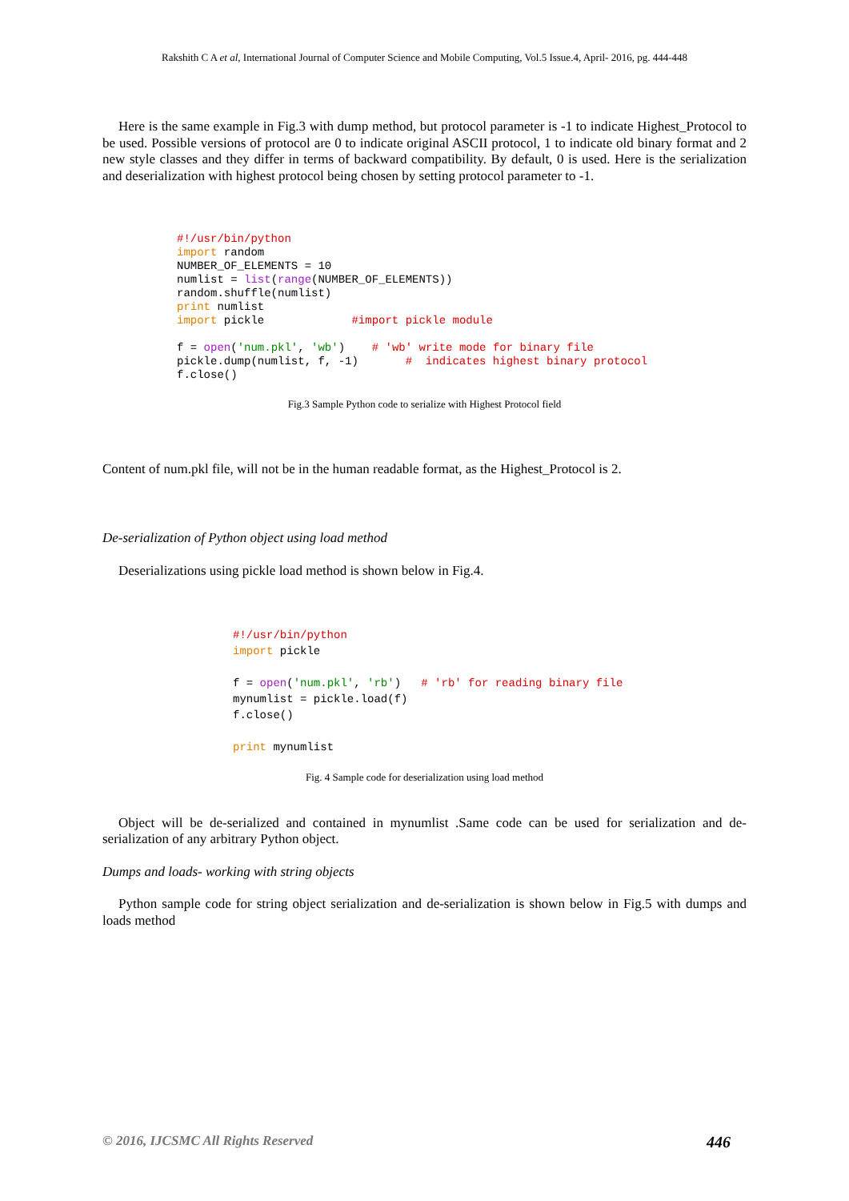Rakshith C A et al, International Journal of Computer Science and Mobile Computing, Vol.5 Issue.4, April- 2016, pg. 444-448
Here is the same example in Fig.3 with dump method, but protocol parameter is -1 to indicate Highest_Protocol to be used. Possible versions of protocol are 0 to indicate original ASCII protocol, 1 to indicate old binary format and 2 new style classes and they differ in terms of backward compatibility. By default, 0 is used. Here is the serialization and deserialization with highest protocol being chosen by setting protocol parameter to -1.
#!/usr/bin/python
import random
NUMBER_OF_ELEMENTS = 10
numlist = list(range(NUMBER_OF_ELEMENTS))
random.shuffle(numlist)
print numlist
import pickle             #import pickle module

f = open('num.pkl', 'wb')    # 'wb' write mode for binary file
pickle.dump(numlist, f, -1)       #  indicates highest binary protocol
f.close()
Fig.3 Sample Python code to serialize with Highest Protocol field
Content of num.pkl file, will not be in the human readable format, as the Highest_Protocol is 2.
De-serialization of Python object using load method
Deserializations using pickle load method is shown below in Fig.4.
#!/usr/bin/python
import pickle

f = open('num.pkl', 'rb')   # 'rb' for reading binary file
mynumlist = pickle.load(f)
f.close()

print mynumlist
Fig. 4 Sample code for deserialization using load method
Object will be de-serialized and contained in mynumlist .Same code can be used for serialization and de-serialization of any arbitrary Python object.
Dumps and loads- working with string objects
Python sample code for string object serialization and de-serialization is shown below in Fig.5 with dumps and loads method
© 2016, IJCSMC All Rights Reserved 446